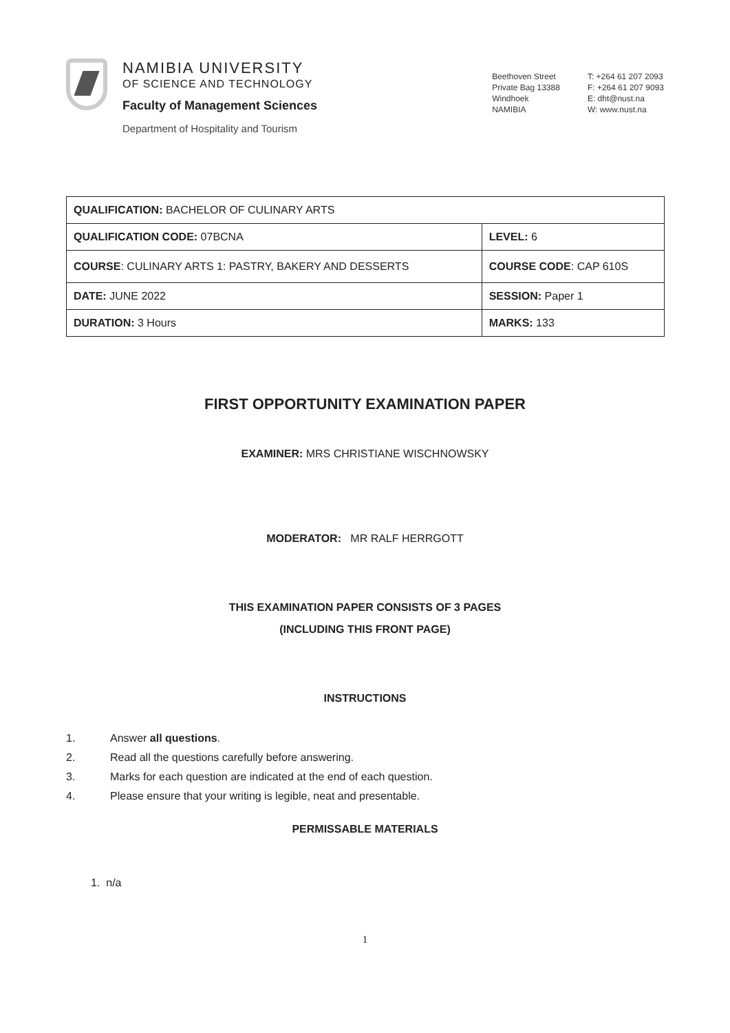NAMIBIA UNIVERSITY
OF SCIENCE AND TECHNOLOGY
Faculty of Management Sciences
Department of Hospitality and Tourism
Beethoven Street
Private Bag 13388
Windhoek
NAMIBIA
T: +264 61 207 2093
F: +264 61 207 9093
E: dht@nust.na
W: www.nust.na
| QUALIFICATION: BACHELOR OF CULINARY ARTS | |
| QUALIFICATION CODE: 07BCNA | LEVEL: 6 |
| COURSE : CULINARY ARTS 1: PASTRY, BAKERY AND DESSERTS | COURSE CODE : CAP 610S |
| DATE: JUNE 2022 | SESSION: Paper 1 |
| DURATION: 3 Hours | MARKS: 133 |
FIRST OPPORTUNITY EXAMINATION PAPER
EXAMINER: MRS CHRISTIANE WISCHNOWSKY
MODERATOR: MR RALF HERRGOTT
THIS EXAMINATION PAPER CONSISTS OF 3 PAGES
(INCLUDING THIS FRONT PAGE)
INSTRUCTIONS
1. Answer all questions.
2. Read all the questions carefully before answering.
3. Marks for each question are indicated at the end of each question.
4. Please ensure that your writing is legible, neat and presentable.
PERMISSABLE MATERIALS
1. n/a
1